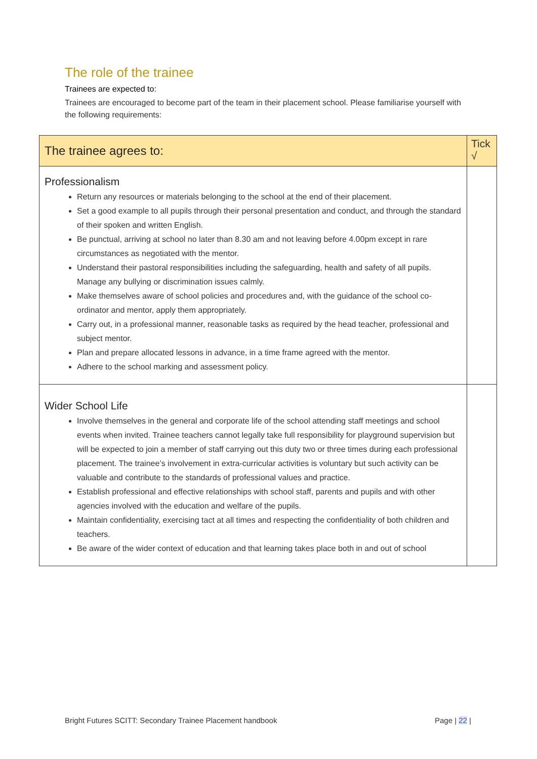The role of the trainee
Trainees are expected to:
Trainees are encouraged to become part of the team in their placement school. Please familiarise yourself with the following requirements:
| The trainee agrees to: | Tick √ |
| --- | --- |
| Professionalism Return any resources or materials belonging to the school at the end of their placement. Set a good example to all pupils through their personal presentation and conduct, and through the standard of their spoken and written English. Be punctual, arriving at school no later than 8.30 am and not leaving before 4.00pm except in rare circumstances as negotiated with the mentor. Understand their pastoral responsibilities including the safeguarding, health and safety of all pupils. Manage any bullying or discrimination issues calmly. Make themselves aware of school policies and procedures and, with the guidance of the school co-ordinator and mentor, apply them appropriately. Carry out, in a professional manner, reasonable tasks as required by the head teacher, professional and subject mentor. Plan and prepare allocated lessons in advance, in a time frame agreed with the mentor. Adhere to the school marking and assessment policy. | |
| Wider School Life Involve themselves in the general and corporate life of the school attending staff meetings and school events when invited. Trainee teachers cannot legally take full responsibility for playground supervision but will be expected to join a member of staff carrying out this duty two or three times during each professional placement. The trainee’s involvement in extra-curricular activities is voluntary but such activity can be valuable and contribute to the standards of professional values and practice. Establish professional and effective relationships with school staff, parents and pupils and with other agencies involved with the education and welfare of the pupils. Maintain confidentiality, exercising tact at all times and respecting the confidentiality of both children and teachers. Be aware of the wider context of education and that learning takes place both in and out of school | |
Bright Futures SCITT: Secondary Trainee Placement handbook Page | 22 |